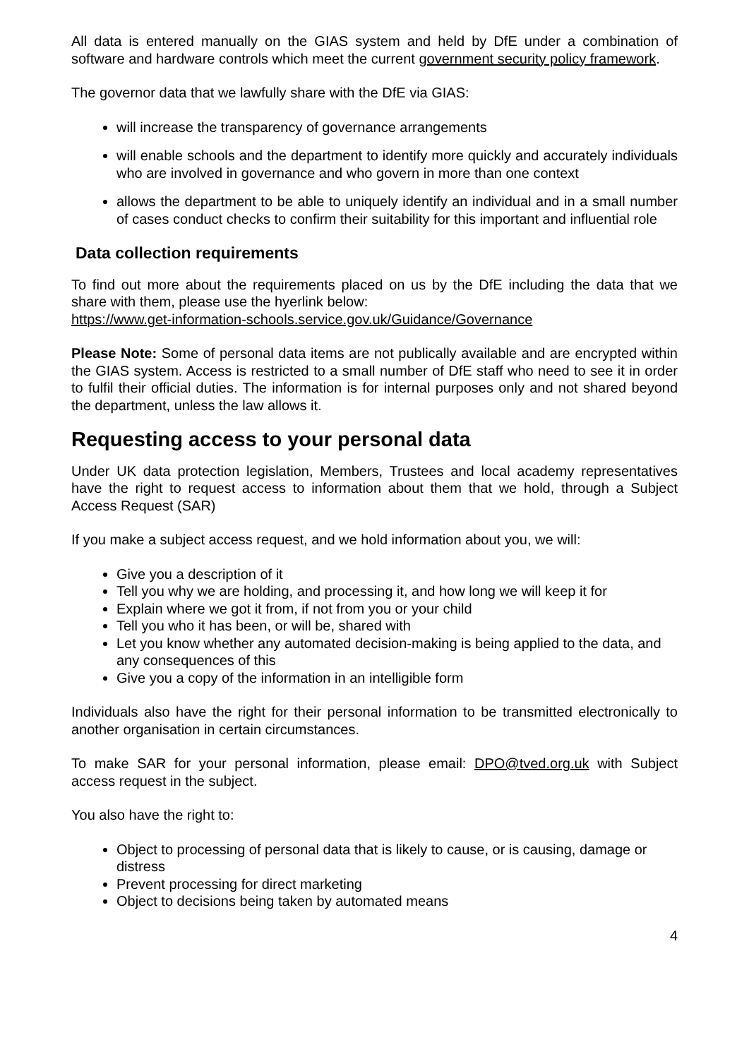All data is entered manually on the GIAS system and held by DfE under a combination of software and hardware controls which meet the current government security policy framework.
The governor data that we lawfully share with the DfE via GIAS:
will increase the transparency of governance arrangements
will enable schools and the department to identify more quickly and accurately individuals who are involved in governance and who govern in more than one context
allows the department to be able to uniquely identify an individual and in a small number of cases conduct checks to confirm their suitability for this important and influential role
Data collection requirements
To find out more about the requirements placed on us by the DfE including the data that we share with them, please use the hyerlink below:
https://www.get-information-schools.service.gov.uk/Guidance/Governance
Please Note: Some of personal data items are not publically available and are encrypted within the GIAS system. Access is restricted to a small number of DfE staff who need to see it in order to fulfil their official duties. The information is for internal purposes only and not shared beyond the department, unless the law allows it.
Requesting access to your personal data
Under UK data protection legislation, Members, Trustees and local academy representatives have the right to request access to information about them that we hold, through a Subject Access Request (SAR)
If you make a subject access request, and we hold information about you, we will:
Give you a description of it
Tell you why we are holding, and processing it, and how long we will keep it for
Explain where we got it from, if not from you or your child
Tell you who it has been, or will be, shared with
Let you know whether any automated decision-making is being applied to the data, and any consequences of this
Give you a copy of the information in an intelligible form
Individuals also have the right for their personal information to be transmitted electronically to another organisation in certain circumstances.
To make SAR for your personal information, please email: DPO@tved.org.uk with Subject access request in the subject.
You also have the right to:
Object to processing of personal data that is likely to cause, or is causing, damage or distress
Prevent processing for direct marketing
Object to decisions being taken by automated means
4